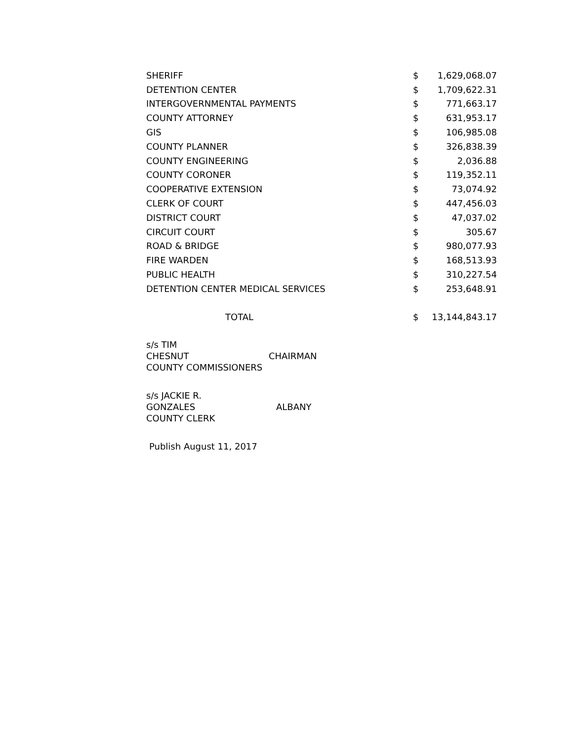| SHERIFF | $ | 1,629,068.07 |
| DETENTION CENTER | $ | 1,709,622.31 |
| INTERGOVERNMENTAL PAYMENTS | $ | 771,663.17 |
| COUNTY ATTORNEY | $ | 631,953.17 |
| GIS | $ | 106,985.08 |
| COUNTY PLANNER | $ | 326,838.39 |
| COUNTY ENGINEERING | $ | 2,036.88 |
| COUNTY CORONER | $ | 119,352.11 |
| COOPERATIVE EXTENSION | $ | 73,074.92 |
| CLERK OF COURT | $ | 447,456.03 |
| DISTRICT COURT | $ | 47,037.02 |
| CIRCUIT COURT | $ | 305.67 |
| ROAD & BRIDGE | $ | 980,077.93 |
| FIRE WARDEN | $ | 168,513.93 |
| PUBLIC HEALTH | $ | 310,227.54 |
| DETENTION CENTER MEDICAL SERVICES | $ | 253,648.91 |
| TOTAL | $ | 13,144,843.17 |
s/s TIM
CHESNUT CHAIRMAN
COUNTY COMMISSIONERS
s/s JACKIE R.
GONZALES ALBANY
COUNTY CLERK
Publish August 11, 2017